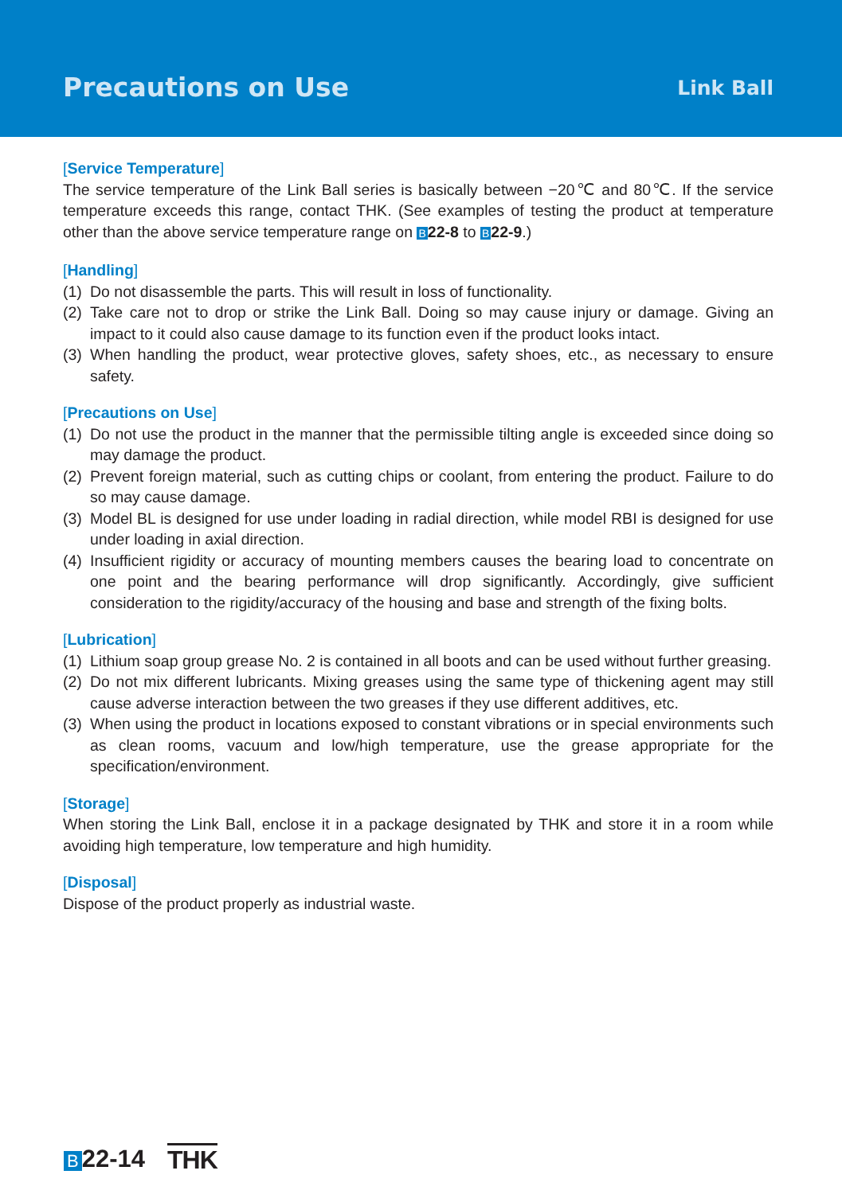Precautions on Use
Link Ball
[Service Temperature]
The service temperature of the Link Ball series is basically between −20℃ and 80℃. If the service temperature exceeds this range, contact THK. (See examples of testing the product at temperature other than the above service temperature range on B 22-8 to B 22-9.)
[Handling]
(1) Do not disassemble the parts. This will result in loss of functionality.
(2) Take care not to drop or strike the Link Ball. Doing so may cause injury or damage. Giving an impact to it could also cause damage to its function even if the product looks intact.
(3) When handling the product, wear protective gloves, safety shoes, etc., as necessary to ensure safety.
[Precautions on Use]
(1) Do not use the product in the manner that the permissible tilting angle is exceeded since doing so may damage the product.
(2) Prevent foreign material, such as cutting chips or coolant, from entering the product. Failure to do so may cause damage.
(3) Model BL is designed for use under loading in radial direction, while model RBI is designed for use under loading in axial direction.
(4) Insufficient rigidity or accuracy of mounting members causes the bearing load to concentrate on one point and the bearing performance will drop significantly. Accordingly, give sufficient consideration to the rigidity/accuracy of the housing and base and strength of the fixing bolts.
[Lubrication]
(1) Lithium soap group grease No. 2 is contained in all boots and can be used without further greasing.
(2) Do not mix different lubricants. Mixing greases using the same type of thickening agent may still cause adverse interaction between the two greases if they use different additives, etc.
(3) When using the product in locations exposed to constant vibrations or in special environments such as clean rooms, vacuum and low/high temperature, use the grease appropriate for the specification/environment.
[Storage]
When storing the Link Ball, enclose it in a package designated by THK and store it in a room while avoiding high temperature, low temperature and high humidity.
[Disposal]
Dispose of the product properly as industrial waste.
B 22-14 THK